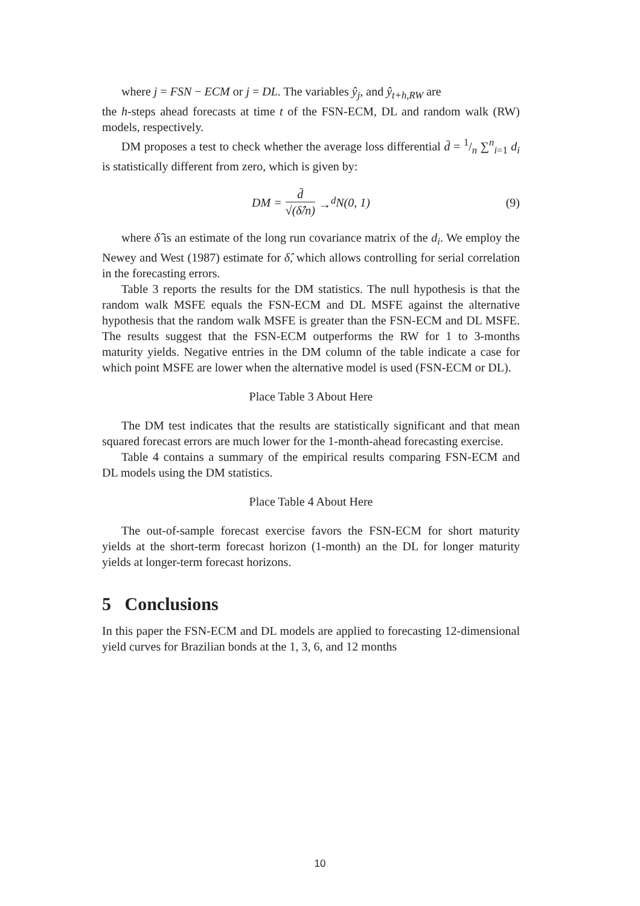where j = FSN − ECM or j = DL. The variables ŷ<sub>j</sub>, and ŷ<sub>t+h,RW</sub> are
the h-steps ahead forecasts at time t of the FSN-ECM, DL and random walk (RW) models, respectively.
DM proposes a test to check whether the average loss differential d̄ = 1/n ∑<sup>n</sup><sub>i=1</sub> d<sub>i</sub> is statistically different from zero, which is given by:
DM = d̄ √(δ̂/n) →<sup>d</sup> N(0, 1) (9)
where δ̂ is an estimate of the long run covariance matrix of the d<sub>i</sub>. We employ the Newey and West (1987) estimate for δ̂, which allows controlling for serial correlation in the forecasting errors.
Table 3 reports the results for the DM statistics. The null hypothesis is that the random walk MSFE equals the FSN-ECM and DL MSFE against the alternative hypothesis that the random walk MSFE is greater than the FSN-ECM and DL MSFE. The results suggest that the FSN-ECM outperforms the RW for 1 to 3-months maturity yields. Negative entries in the DM column of the table indicate a case for which point MSFE are lower when the alternative model is used (FSN-ECM or DL).
Place Table 3 About Here
The DM test indicates that the results are statistically significant and that mean squared forecast errors are much lower for the 1-month-ahead forecasting exercise.
Table 4 contains a summary of the empirical results comparing FSN-ECM and DL models using the DM statistics.
Place Table 4 About Here
The out-of-sample forecast exercise favors the FSN-ECM for short maturity yields at the short-term forecast horizon (1-month) an the DL for longer maturity yields at longer-term forecast horizons.
5 Conclusions
In this paper the FSN-ECM and DL models are applied to forecasting 12-dimensional yield curves for Brazilian bonds at the 1, 3, 6, and 12 months
10